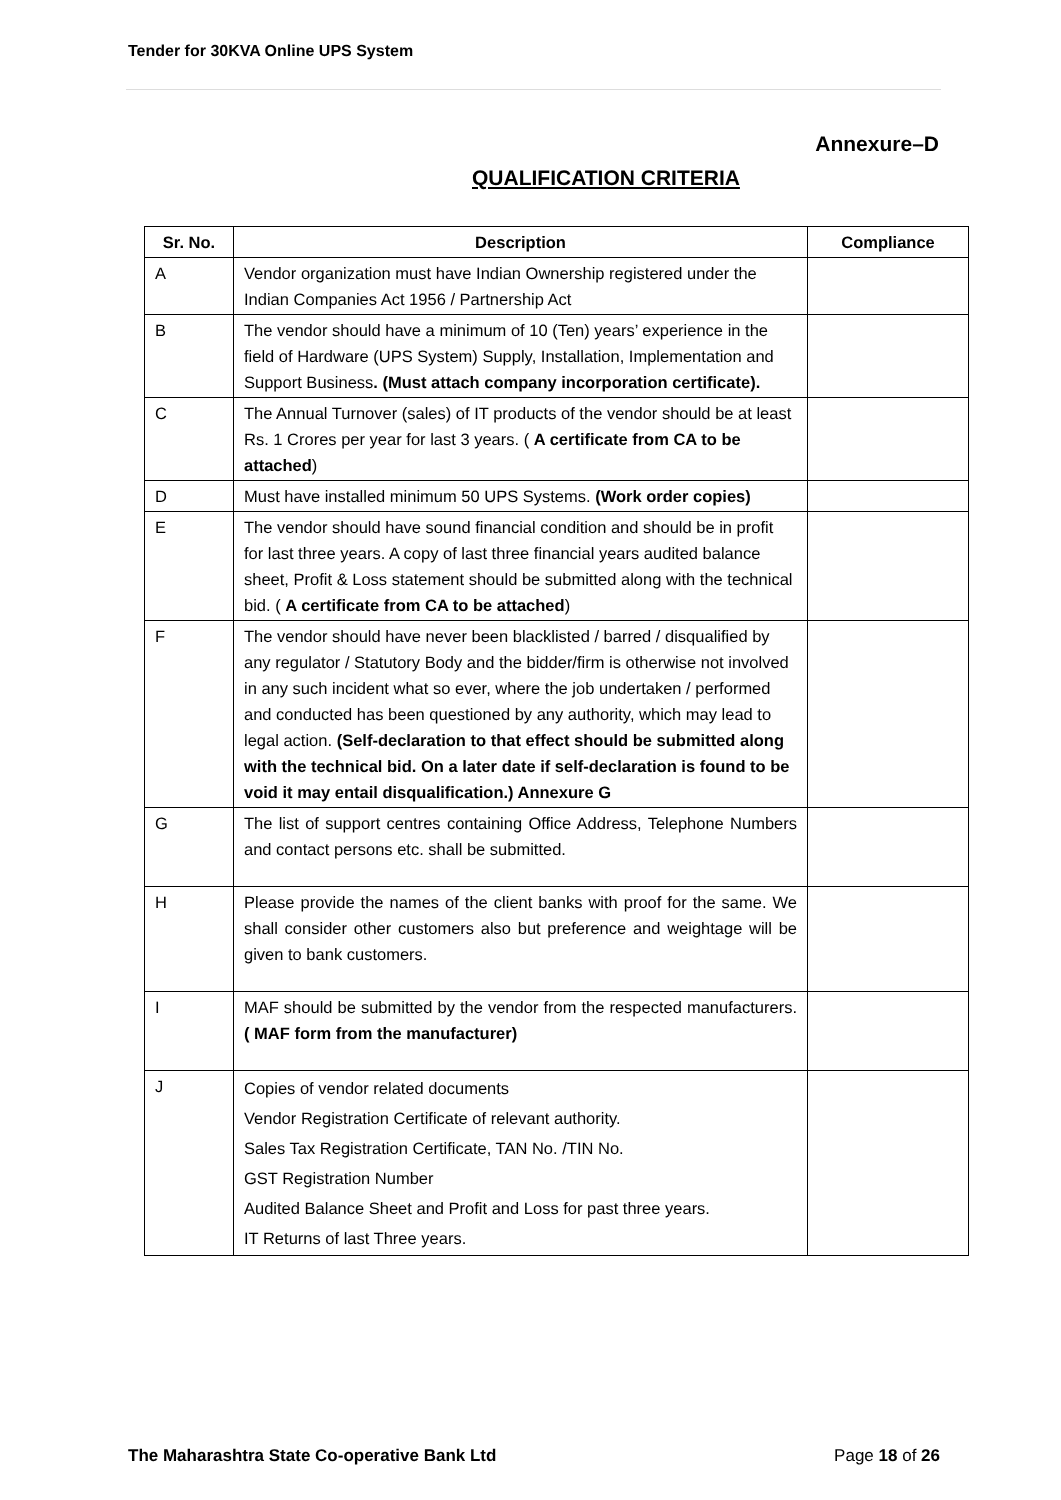Tender for 30KVA Online UPS System
Annexure–D
QUALIFICATION CRITERIA
| Sr. No. | Description | Compliance |
| --- | --- | --- |
| A | Vendor organization must have Indian Ownership registered under the Indian Companies Act 1956 / Partnership Act | |
| B | The vendor should have a minimum of 10 (Ten) years’ experience in the field of Hardware (UPS System) Supply, Installation, Implementation and Support Business . (Must attach company incorporation certificate). | |
| C | The Annual Turnover (sales) of IT products of the vendor should be at least Rs. 1 Crores per year for last 3 years. ( A certificate from CA to be attached ) | |
| D | Must have installed minimum 50 UPS Systems. (Work order copies) | |
| E | The vendor should have sound financial condition and should be in profit for last three years. A copy of last three financial years audited balance sheet, Profit & Loss statement should be submitted along with the technical bid. ( A certificate from CA to be attached ) | |
| F | The vendor should have never been blacklisted / barred / disqualified by any regulator / Statutory Body and the bidder/firm is otherwise not involved in any such incident what so ever, where the job undertaken / performed and conducted has been questioned by any authority, which may lead to legal action. (Self-declaration to that effect should be submitted along with the technical bid. On a later date if self-declaration is found to be void it may entail disqualification.) Annexure G | |
| G | The list of support centres containing Office Address, Telephone Numbers and contact persons etc. shall be submitted. | |
| H | Please provide the names of the client banks with proof for the same. We shall consider other customers also but preference and weightage will be given to bank customers. | |
| I | MAF should be submitted by the vendor from the respected manufacturers. ( MAF form from the manufacturer) | |
| J | Copies of vendor related documents Vendor Registration Certificate of relevant authority. Sales Tax Registration Certificate, TAN No. /TIN No. GST Registration Number Audited Balance Sheet and Profit and Loss for past three years. IT Returns of last Three years. | |
The Maharashtra State Co-operative Bank Ltd Page 18 of 26